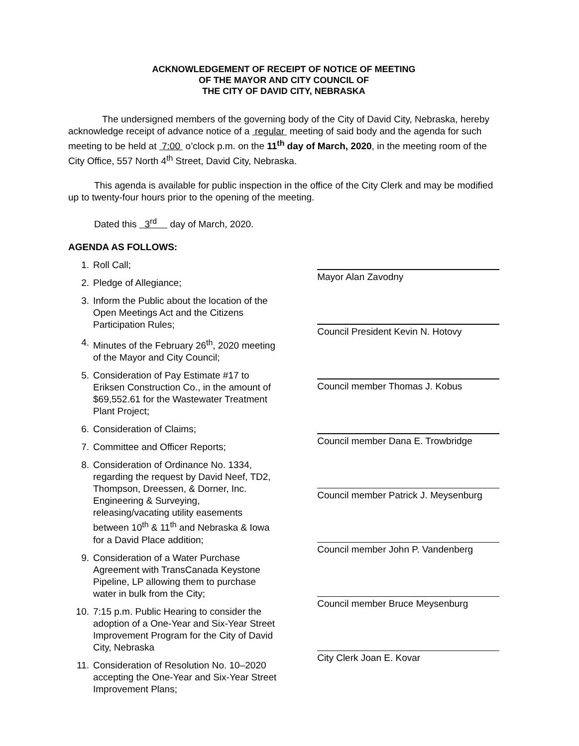ACKNOWLEDGEMENT OF RECEIPT OF NOTICE OF MEETING
OF THE MAYOR AND CITY COUNCIL OF
THE CITY OF DAVID CITY, NEBRASKA
The undersigned members of the governing body of the City of David City, Nebraska, hereby acknowledge receipt of advance notice of a regular meeting of said body and the agenda for such meeting to be held at 7:00 o’clock p.m. on the 11<sup>th</sup> day of March, 2020, in the meeting room of the City Office, 557 North 4<sup>th</sup> Street, David City, Nebraska.
This agenda is available for public inspection in the office of the City Clerk and may be modified up to twenty-four hours prior to the opening of the meeting.
Dated this 3<sup>rd</sup> day of March, 2020.
AGENDA AS FOLLOWS:
1. Roll Call;
2. Pledge of Allegiance;
3. Inform the Public about the location of the Open Meetings Act and the Citizens Participation Rules;
4. Minutes of the February 26<sup>th</sup>, 2020 meeting of the Mayor and City Council;
5. Consideration of Pay Estimate #17 to Eriksen Construction Co., in the amount of $69,552.61 for the Wastewater Treatment Plant Project;
6. Consideration of Claims;
7. Committee and Officer Reports;
8. Consideration of Ordinance No. 1334, regarding the request by David Neef, TD2, Thompson, Dreessen, & Dorner, Inc. Engineering & Surveying, releasing/vacating utility easements between 10<sup>th</sup> & 11<sup>th</sup> and Nebraska & Iowa for a David Place addition;
9. Consideration of a Water Purchase Agreement with TransCanada Keystone Pipeline, LP allowing them to purchase water in bulk from the City;
10. 7:15 p.m. Public Hearing to consider the adoption of a One-Year and Six-Year Street Improvement Program for the City of David City, Nebraska
11. Consideration of Resolution No. 10–2020 accepting the One-Year and Six-Year Street Improvement Plans;
Mayor Alan Zavodny
Council President Kevin N. Hotovy
Council member Thomas J. Kobus
Council member Dana E. Trowbridge
Council member Patrick J. Meysenburg
Council member John P. Vandenberg
Council member Bruce Meysenburg
City Clerk Joan E. Kovar